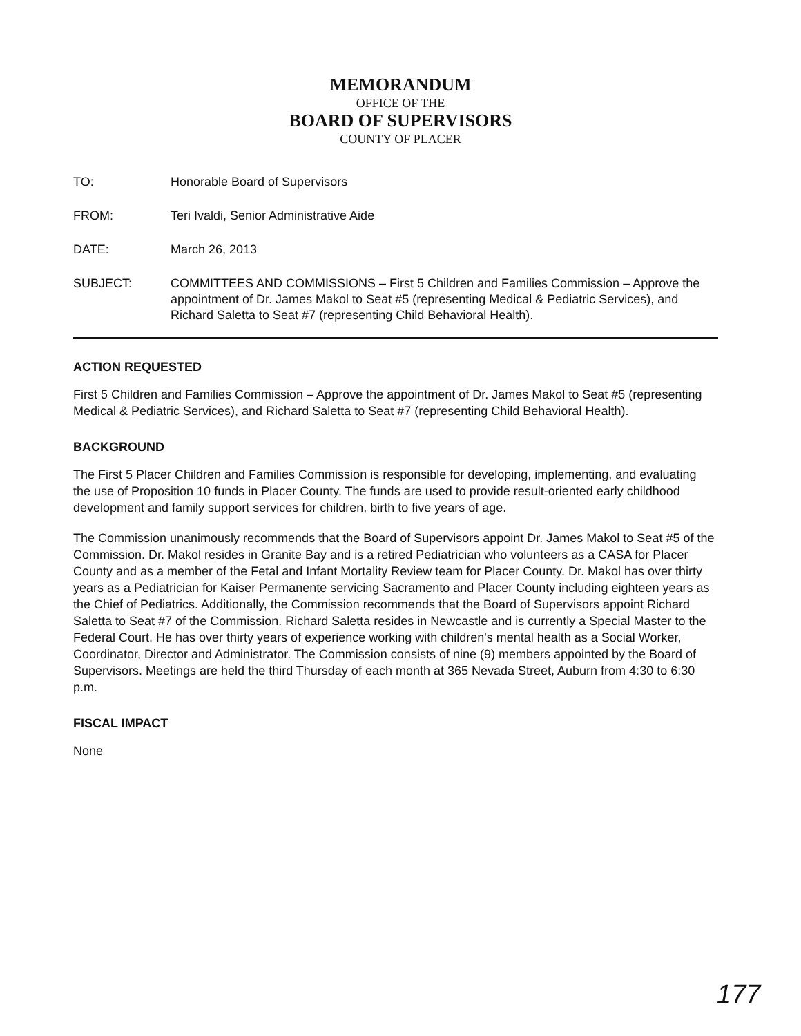MEMORANDUM
OFFICE OF THE
BOARD OF SUPERVISORS
COUNTY OF PLACER
TO: Honorable Board of Supervisors
FROM: Teri Ivaldi, Senior Administrative Aide
DATE: March 26, 2013
SUBJECT: COMMITTEES AND COMMISSIONS – First 5 Children and Families Commission – Approve the appointment of Dr. James Makol to Seat #5 (representing Medical & Pediatric Services), and Richard Saletta to Seat #7 (representing Child Behavioral Health).
ACTION REQUESTED
First 5 Children and Families Commission – Approve the appointment of Dr. James Makol to Seat #5 (representing Medical & Pediatric Services), and Richard Saletta to Seat #7 (representing Child Behavioral Health).
BACKGROUND
The First 5 Placer Children and Families Commission is responsible for developing, implementing, and evaluating the use of Proposition 10 funds in Placer County. The funds are used to provide result-oriented early childhood development and family support services for children, birth to five years of age.
The Commission unanimously recommends that the Board of Supervisors appoint Dr. James Makol to Seat #5 of the Commission. Dr. Makol resides in Granite Bay and is a retired Pediatrician who volunteers as a CASA for Placer County and as a member of the Fetal and Infant Mortality Review team for Placer County. Dr. Makol has over thirty years as a Pediatrician for Kaiser Permanente servicing Sacramento and Placer County including eighteen years as the Chief of Pediatrics. Additionally, the Commission recommends that the Board of Supervisors appoint Richard Saletta to Seat #7 of the Commission. Richard Saletta resides in Newcastle and is currently a Special Master to the Federal Court. He has over thirty years of experience working with children's mental health as a Social Worker, Coordinator, Director and Administrator. The Commission consists of nine (9) members appointed by the Board of Supervisors. Meetings are held the third Thursday of each month at 365 Nevada Street, Auburn from 4:30 to 6:30 p.m.
FISCAL IMPACT
None
177